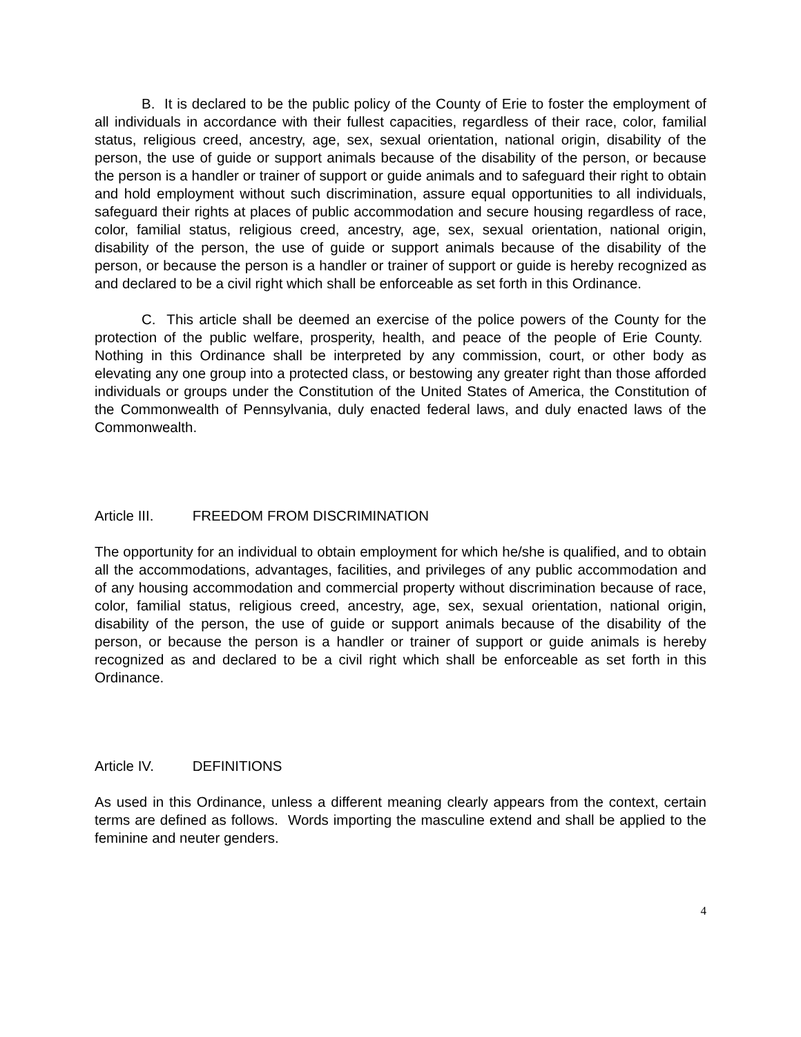B. It is declared to be the public policy of the County of Erie to foster the employment of all individuals in accordance with their fullest capacities, regardless of their race, color, familial status, religious creed, ancestry, age, sex, sexual orientation, national origin, disability of the person, the use of guide or support animals because of the disability of the person, or because the person is a handler or trainer of support or guide animals and to safeguard their right to obtain and hold employment without such discrimination, assure equal opportunities to all individuals, safeguard their rights at places of public accommodation and secure housing regardless of race, color, familial status, religious creed, ancestry, age, sex, sexual orientation, national origin, disability of the person, the use of guide or support animals because of the disability of the person, or because the person is a handler or trainer of support or guide is hereby recognized as and declared to be a civil right which shall be enforceable as set forth in this Ordinance.
C. This article shall be deemed an exercise of the police powers of the County for the protection of the public welfare, prosperity, health, and peace of the people of Erie County. Nothing in this Ordinance shall be interpreted by any commission, court, or other body as elevating any one group into a protected class, or bestowing any greater right than those afforded individuals or groups under the Constitution of the United States of America, the Constitution of the Commonwealth of Pennsylvania, duly enacted federal laws, and duly enacted laws of the Commonwealth.
Article III. FREEDOM FROM DISCRIMINATION
The opportunity for an individual to obtain employment for which he/she is qualified, and to obtain all the accommodations, advantages, facilities, and privileges of any public accommodation and of any housing accommodation and commercial property without discrimination because of race, color, familial status, religious creed, ancestry, age, sex, sexual orientation, national origin, disability of the person, the use of guide or support animals because of the disability of the person, or because the person is a handler or trainer of support or guide animals is hereby recognized as and declared to be a civil right which shall be enforceable as set forth in this Ordinance.
Article IV. DEFINITIONS
As used in this Ordinance, unless a different meaning clearly appears from the context, certain terms are defined as follows. Words importing the masculine extend and shall be applied to the feminine and neuter genders.
4